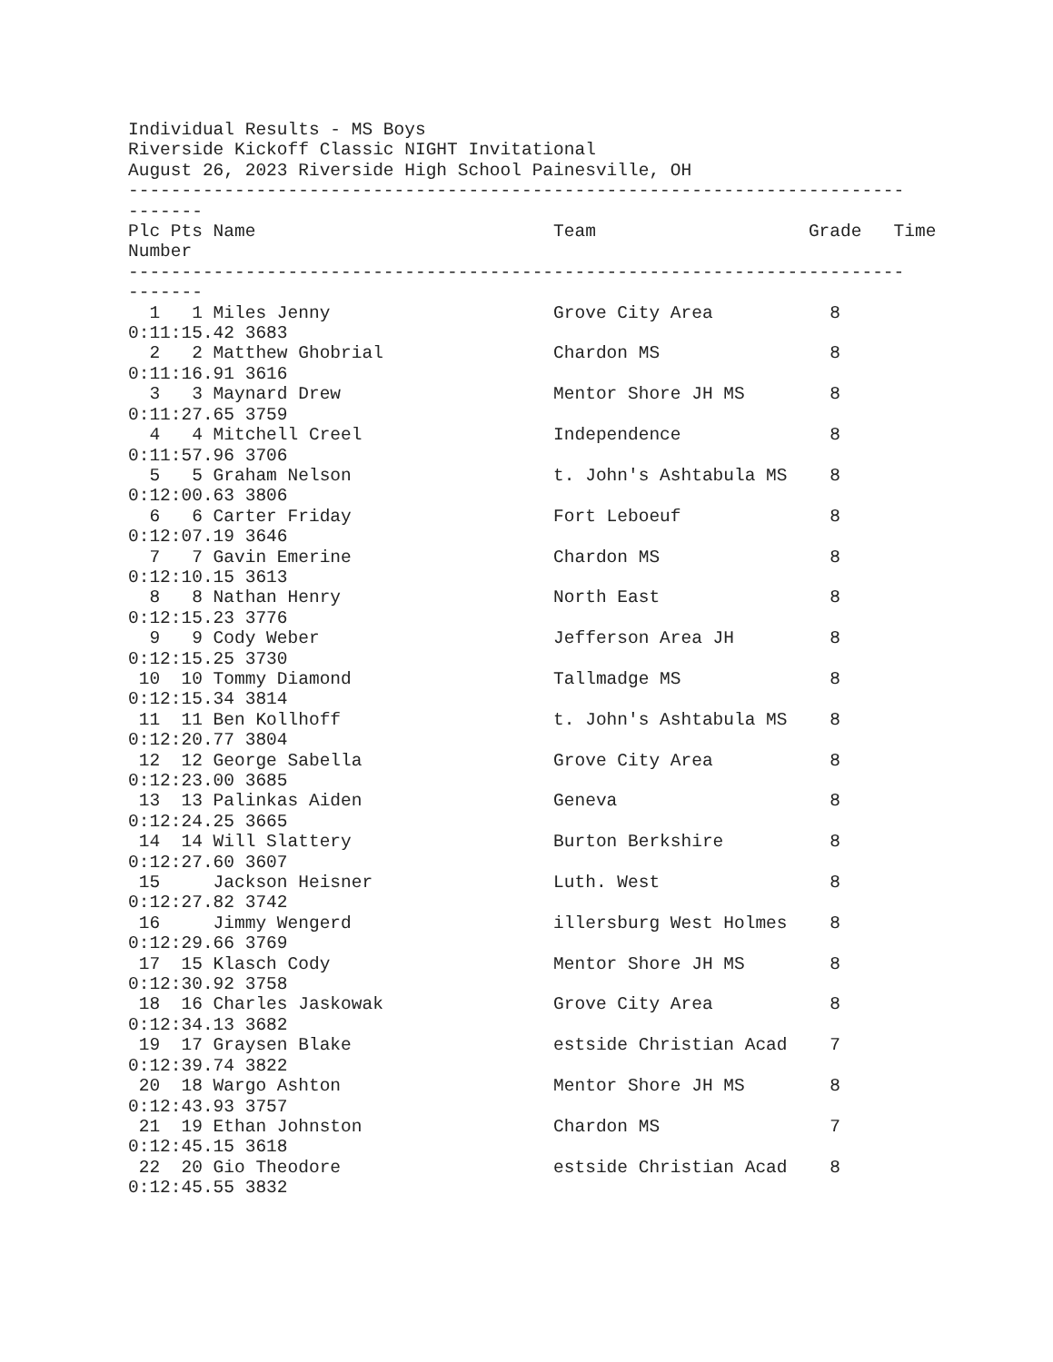Individual Results - MS Boys
Riverside Kickoff Classic NIGHT Invitational
August 26, 2023 Riverside High School Painesville, OH
-------------------------------------------------------------------------
-------
Plc Pts Name                            Team                    Grade   Time
Number
-------------------------------------------------------------------------
-------
  1   1 Miles Jenny                     Grove City Area           8
0:11:15.42 3683
  2   2 Matthew Ghobrial                Chardon MS                8
0:11:16.91 3616
  3   3 Maynard Drew                    Mentor Shore JH MS        8
0:11:27.65 3759
  4   4 Mitchell Creel                  Independence              8
0:11:57.96 3706
  5   5 Graham Nelson                   t. John's Ashtabula MS    8
0:12:00.63 3806
  6   6 Carter Friday                   Fort Leboeuf              8
0:12:07.19 3646
  7   7 Gavin Emerine                   Chardon MS                8
0:12:10.15 3613
  8   8 Nathan Henry                    North East                8
0:12:15.23 3776
  9   9 Cody Weber                      Jefferson Area JH         8
0:12:15.25 3730
 10  10 Tommy Diamond                   Tallmadge MS              8
0:12:15.34 3814
 11  11 Ben Kollhoff                    t. John's Ashtabula MS    8
0:12:20.77 3804
 12  12 George Sabella                  Grove City Area           8
0:12:23.00 3685
 13  13 Palinkas Aiden                  Geneva                    8
0:12:24.25 3665
 14  14 Will Slattery                   Burton Berkshire          8
0:12:27.60 3607
 15     Jackson Heisner                 Luth. West                8
0:12:27.82 3742
 16     Jimmy Wengerd                   illersburg West Holmes    8
0:12:29.66 3769
 17  15 Klasch Cody                     Mentor Shore JH MS        8
0:12:30.92 3758
 18  16 Charles Jaskowak                Grove City Area           8
0:12:34.13 3682
 19  17 Graysen Blake                   estside Christian Acad    7
0:12:39.74 3822
 20  18 Wargo Ashton                    Mentor Shore JH MS        8
0:12:43.93 3757
 21  19 Ethan Johnston                  Chardon MS                7
0:12:45.15 3618
 22  20 Gio Theodore                    estside Christian Acad    8
0:12:45.55 3832